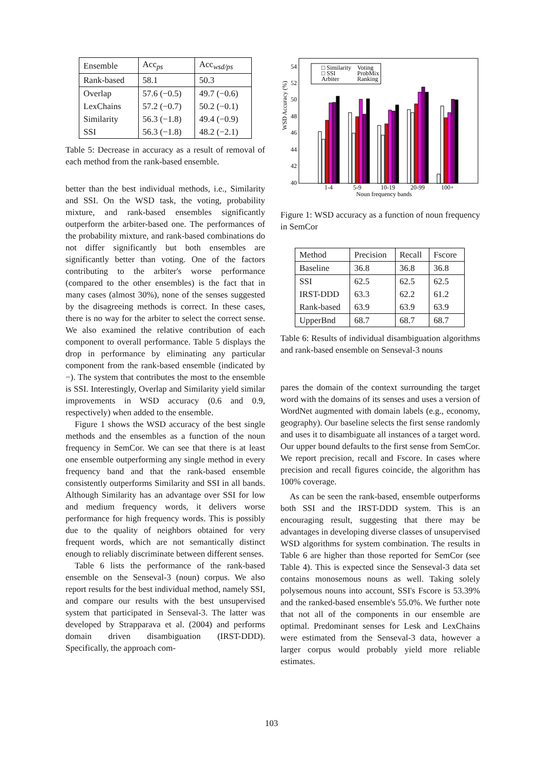| Ensemble | Acc<sub>ps</sub> | Acc<sub>wsd/ps</sub> |
| --- | --- | --- |
| Rank-based | 58.1 | 50.3 |
| Overlap | 57.6 (−0.5) | 49.7 (−0.6) |
| LexChains | 57.2 (−0.7) | 50.2 (−0.1) |
| Similarity | 56.3 (−1.8) | 49.4 (−0.9) |
| SSI | 56.3 (−1.8) | 48.2 (−2.1) |
Table 5: Decrease in accuracy as a result of removal of each method from the rank-based ensemble.
better than the best individual methods, i.e., Similarity and SSI. On the WSD task, the voting, probability mixture, and rank-based ensembles significantly outperform the arbiter-based one. The performances of the probability mixture, and rank-based combinations do not differ significantly but both ensembles are significantly better than voting. One of the factors contributing to the arbiter's worse performance (compared to the other ensembles) is the fact that in many cases (almost 30%), none of the senses suggested by the disagreeing methods is correct. In these cases, there is no way for the arbiter to select the correct sense. We also examined the relative contribution of each component to overall performance. Table 5 displays the drop in performance by eliminating any particular component from the rank-based ensemble (indicated by −). The system that contributes the most to the ensemble is SSI. Interestingly, Overlap and Similarity yield similar improvements in WSD accuracy (0.6 and 0.9, respectively) when added to the ensemble.
Figure 1 shows the WSD accuracy of the best single methods and the ensembles as a function of the noun frequency in SemCor. We can see that there is at least one ensemble outperforming any single method in every frequency band and that the rank-based ensemble consistently outperforms Similarity and SSI in all bands. Although Similarity has an advantage over SSI for low and medium frequency words, it delivers worse performance for high frequency words. This is possibly due to the quality of neighbors obtained for very frequent words, which are not semantically distinct enough to reliably discriminate between different senses.
Table 6 lists the performance of the rank-based ensemble on the Senseval-3 (noun) corpus. We also report results for the best individual method, namely SSI, and compare our results with the best unsupervised system that participated in Senseval-3. The latter was developed by Strapparava et al. (2004) and performs domain driven disambiguation (IRST-DDD). Specifically, the approach com-
WSD Accuracy (%)
54
52
50
48
46
44
42
40
□ Similarity
Voting
□ SSI
ProbMix
Arbiter
Ranking
1-4
5-9
10-19
20-99
100+
Noun frequency bands
Figure 1: WSD accuracy as a function of noun frequency in SemCor
| Method | Precision | Recall | Fscore |
| --- | --- | --- | --- |
| Baseline | 36.8 | 36.8 | 36.8 |
| SSI | 62.5 | 62.5 | 62.5 |
| IRST-DDD | 63.3 | 62.2 | 61.2 |
| Rank-based | 63.9 | 63.9 | 63.9 |
| UpperBnd | 68.7 | 68.7 | 68.7 |
Table 6: Results of individual disambiguation algorithms and rank-based ensemble on Senseval-3 nouns
pares the domain of the context surrounding the target word with the domains of its senses and uses a version of WordNet augmented with domain labels (e.g., economy, geography). Our baseline selects the first sense randomly and uses it to disambiguate all instances of a target word. Our upper bound defaults to the first sense from SemCor. We report precision, recall and Fscore. In cases where precision and recall figures coincide, the algorithm has 100% coverage.
As can be seen the rank-based, ensemble outperforms both SSI and the IRST-DDD system. This is an encouraging result, suggesting that there may be advantages in developing diverse classes of unsupervised WSD algorithms for system combination. The results in Table 6 are higher than those reported for SemCor (see Table 4). This is expected since the Senseval-3 data set contains monosemous nouns as well. Taking solely polysemous nouns into account, SSI's Fscore is 53.39% and the ranked-based ensemble's 55.0%. We further note that not all of the components in our ensemble are optimal. Predominant senses for Lesk and LexChains were estimated from the Senseval-3 data, however a larger corpus would probably yield more reliable estimates.
103